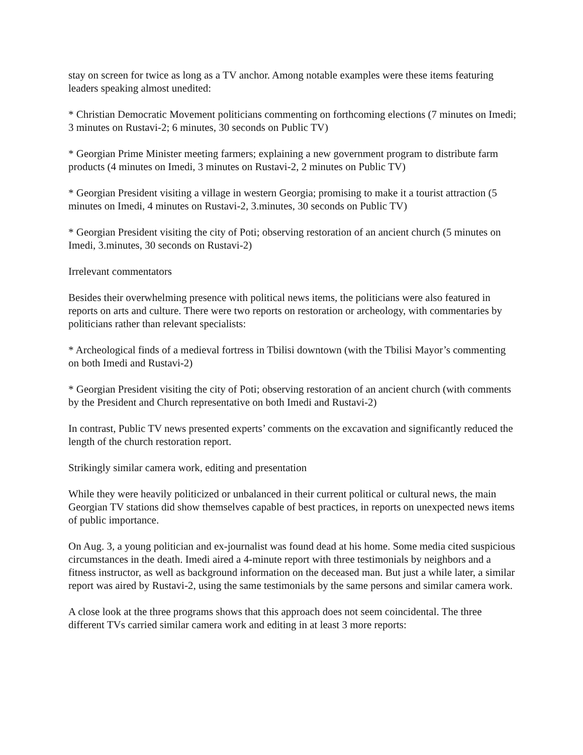stay on screen for twice as long as a TV anchor. Among notable examples were these items featuring leaders speaking almost unedited:
* Christian Democratic Movement politicians commenting on forthcoming elections (7 minutes on Imedi; 3 minutes on Rustavi-2; 6 minutes, 30 seconds on Public TV)
* Georgian Prime Minister meeting farmers; explaining a new government program to distribute farm products (4 minutes on Imedi, 3 minutes on Rustavi-2, 2 minutes on Public TV)
* Georgian President visiting a village in western Georgia; promising to make it a tourist attraction (5 minutes on Imedi, 4 minutes on Rustavi-2, 3.minutes, 30 seconds on Public TV)
* Georgian President visiting the city of Poti; observing restoration of an ancient church (5 minutes on Imedi, 3.minutes, 30 seconds on Rustavi-2)
Irrelevant commentators
Besides their overwhelming presence with political news items, the politicians were also featured in reports on arts and culture. There were two reports on restoration or archeology, with commentaries by politicians rather than relevant specialists:
* Archeological finds of a medieval fortress in Tbilisi downtown (with the Tbilisi Mayor’s commenting on both Imedi and Rustavi-2)
* Georgian President visiting the city of Poti; observing restoration of an ancient church (with comments by the President and Church representative on both Imedi and Rustavi-2)
In contrast, Public TV news presented experts’ comments on the excavation and significantly reduced the length of the church restoration report.
Strikingly similar camera work, editing and presentation
While they were heavily politicized or unbalanced in their current political or cultural news, the main Georgian TV stations did show themselves capable of best practices, in reports on unexpected news items of public importance.
On Aug. 3, a young politician and ex-journalist was found dead at his home. Some media cited suspicious circumstances in the death. Imedi aired a 4-minute report with three testimonials by neighbors and a fitness instructor, as well as background information on the deceased man. But just a while later, a similar report was aired by Rustavi-2, using the same testimonials by the same persons and similar camera work.
A close look at the three programs shows that this approach does not seem coincidental. The three different TVs carried similar camera work and editing in at least 3 more reports: